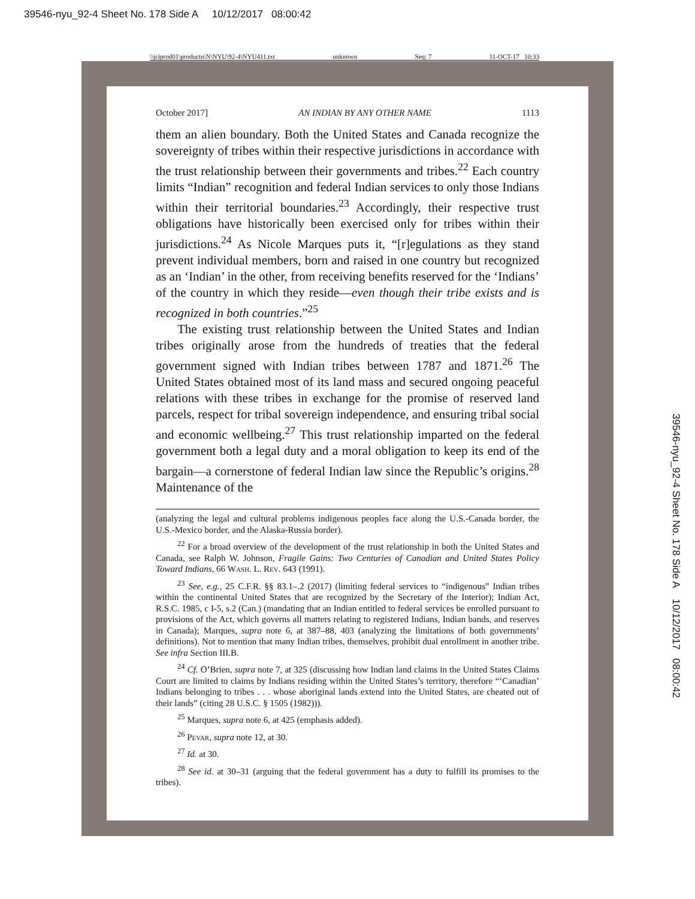39546-nyu_92-4 Sheet No. 178 Side A 10/12/2017 08:00:42
\\jciprod01\productn\N\NYU\92-4\NYU411.txt unknown Seq: 7 11-OCT-17 10:33
October 2017] AN INDIAN BY ANY OTHER NAME 1113
them an alien boundary. Both the United States and Canada recognize the sovereignty of tribes within their respective jurisdictions in accordance with the trust relationship between their governments and tribes.<sup>22</sup> Each country limits “Indian” recognition and federal Indian services to only those Indians within their territorial boundaries.<sup>23</sup> Accordingly, their respective trust obligations have historically been exercised only for tribes within their jurisdictions.<sup>24</sup> As Nicole Marques puts it, “[r]egulations as they stand prevent individual members, born and raised in one country but recognized as an ‘Indian’ in the other, from receiving benefits reserved for the ‘Indians’ of the country in which they reside—even though their tribe exists and is recognized in both countries.”<sup>25</sup>
The existing trust relationship between the United States and Indian tribes originally arose from the hundreds of treaties that the federal government signed with Indian tribes between 1787 and 1871.<sup>26</sup> The United States obtained most of its land mass and secured ongoing peaceful relations with these tribes in exchange for the promise of reserved land parcels, respect for tribal sovereign independence, and ensuring tribal social and economic wellbeing.<sup>27</sup> This trust relationship imparted on the federal government both a legal duty and a moral obligation to keep its end of the bargain—a cornerstone of federal Indian law since the Republic’s origins.<sup>28</sup> Maintenance of the
(analyzing the legal and cultural problems indigenous peoples face along the U.S.-Canada border, the U.S.-Mexico border, and the Alaska-Russia border).
<sup>22</sup> For a broad overview of the development of the trust relationship in both the United States and Canada, see Ralph W. Johnson, Fragile Gains: Two Centuries of Canadian and United States Policy Toward Indians, 66 Wash. L. Rev. 643 (1991).
<sup>23</sup> See, e.g., 25 C.F.R. §§ 83.1–.2 (2017) (limiting federal services to “indigenous” Indian tribes within the continental United States that are recognized by the Secretary of the Interior); Indian Act, R.S.C. 1985, c I-5, s.2 (Can.) (mandating that an Indian entitled to federal services be enrolled pursuant to provisions of the Act, which governs all matters relating to registered Indians, Indian bands, and reserves in Canada); Marques, supra note 6, at 387–88, 403 (analyzing the limitations of both governments’ definitions). Not to mention that many Indian tribes, themselves, prohibit dual enrollment in another tribe. See infra Section III.B.
<sup>24</sup> Cf. O’Brien, supra note 7, at 325 (discussing how Indian land claims in the United States Claims Court are limited to claims by Indians residing within the United States’s territory, therefore “‘Canadian’ Indians belonging to tribes . . . whose aboriginal lands extend into the United States, are cheated out of their lands” (citing 28 U.S.C. § 1505 (1982))).
<sup>25</sup> Marques, supra note 6, at 425 (emphasis added).
<sup>26</sup> Pevar, supra note 12, at 30.
<sup>27</sup> Id. at 30.
<sup>28</sup> See id. at 30–31 (arguing that the federal government has a duty to fulfill its promises to the tribes).
39546-nyu_92-4 Sheet No. 178 Side A 10/12/2017 08:00:42